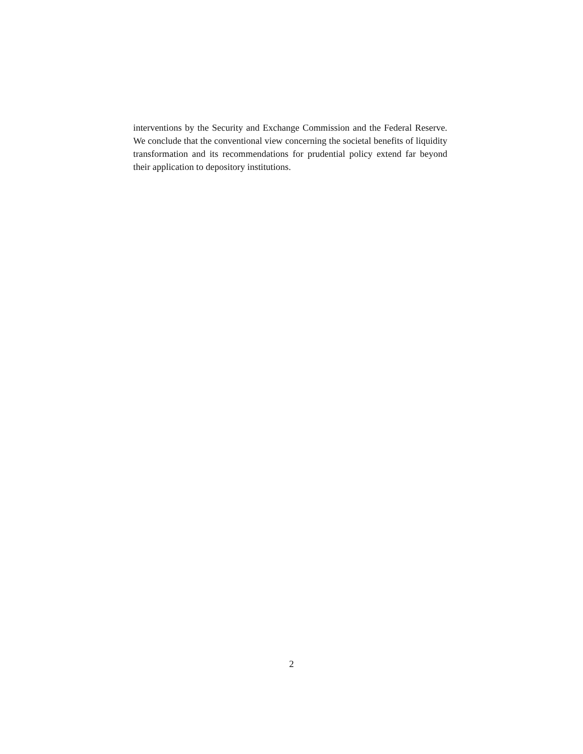interventions by the Security and Exchange Commission and the Federal Reserve. We conclude that the conventional view concerning the societal benefits of liquidity transformation and its recommendations for prudential policy extend far beyond their application to depository institutions.
2